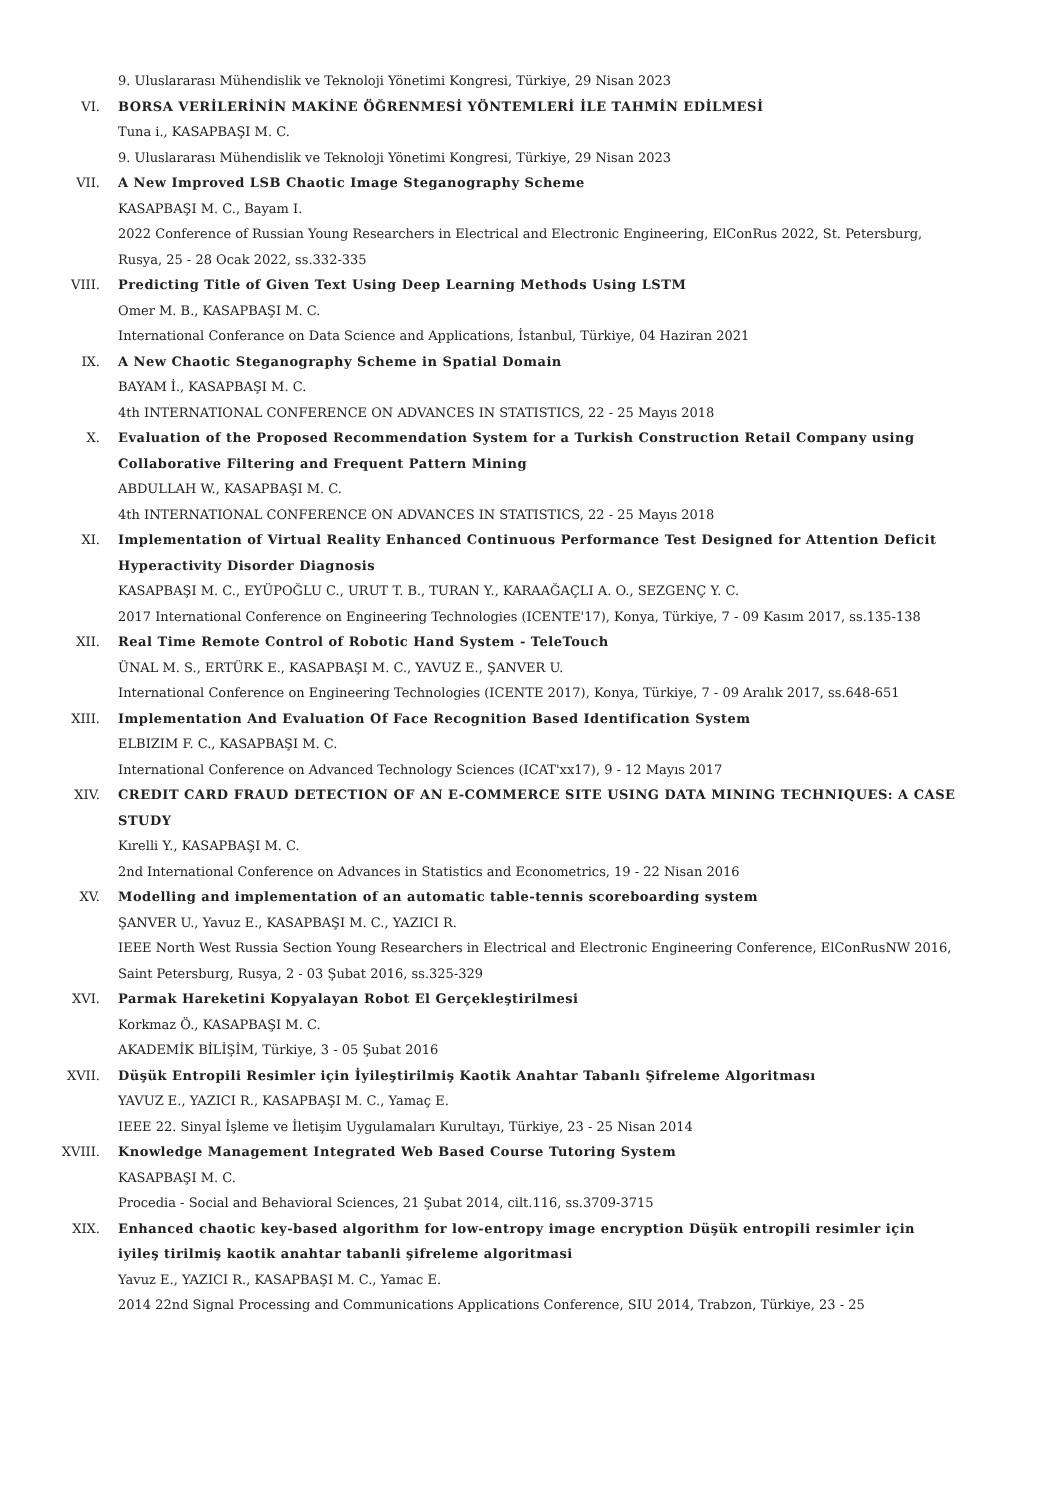9. Uluslararası Mühendislik ve Teknoloji Yönetimi Kongresi, Türkiye, 29 Nisan 2023
VI. BORSA VERİLERİNİN MAKİNE ÖĞRENMESİ YÖNTEMLERİ İLE TAHMİN EDİLMESİ
Tuna i., KASAPBAŞI M. C.
9. Uluslararası Mühendislik ve Teknoloji Yönetimi Kongresi, Türkiye, 29 Nisan 2023
VII. A New Improved LSB Chaotic Image Steganography Scheme
KASAPBAŞI M. C., Bayam I.
2022 Conference of Russian Young Researchers in Electrical and Electronic Engineering, ElConRus 2022, St. Petersburg, Rusya, 25 - 28 Ocak 2022, ss.332-335
VIII. Predicting Title of Given Text Using Deep Learning Methods Using LSTM
Omer M. B., KASAPBAŞI M. C.
International Conferance on Data Science and Applications, İstanbul, Türkiye, 04 Haziran 2021
IX. A New Chaotic Steganography Scheme in Spatial Domain
BAYAM İ., KASAPBAŞI M. C.
4th INTERNATIONAL CONFERENCE ON ADVANCES IN STATISTICS, 22 - 25 Mayıs 2018
X. Evaluation of the Proposed Recommendation System for a Turkish Construction Retail Company using Collaborative Filtering and Frequent Pattern Mining
ABDULLAH W., KASAPBAŞI M. C.
4th INTERNATIONAL CONFERENCE ON ADVANCES IN STATISTICS, 22 - 25 Mayıs 2018
XI. Implementation of Virtual Reality Enhanced Continuous Performance Test Designed for Attention Deficit Hyperactivity Disorder Diagnosis
KASAPBAŞI M. C., EYÜPOĞLU C., URUT T. B., TURAN Y., KARAAĞAÇLI A. O., SEZGENÇ Y. C.
2017 International Conference on Engineering Technologies (ICENTE'17), Konya, Türkiye, 7 - 09 Kasım 2017, ss.135-138
XII. Real Time Remote Control of Robotic Hand System - TeleTouch
ÜNAL M. S., ERTÜRK E., KASAPBAŞI M. C., YAVUZ E., ŞANVER U.
International Conference on Engineering Technologies (ICENTE 2017), Konya, Türkiye, 7 - 09 Aralık 2017, ss.648-651
XIII. Implementation And Evaluation Of Face Recognition Based Identification System
ELBIZIM F. C., KASAPBAŞI M. C.
International Conference on Advanced Technology Sciences (ICAT'xx17), 9 - 12 Mayıs 2017
XIV. CREDIT CARD FRAUD DETECTION OF AN E-COMMERCE SITE USING DATA MINING TECHNIQUES: A CASE STUDY
Kırelli Y., KASAPBAŞI M. C.
2nd International Conference on Advances in Statistics and Econometrics, 19 - 22 Nisan 2016
XV. Modelling and implementation of an automatic table-tennis scoreboarding system
ŞANVER U., Yavuz E., KASAPBAŞI M. C., YAZICI R.
IEEE North West Russia Section Young Researchers in Electrical and Electronic Engineering Conference, ElConRusNW 2016, Saint Petersburg, Rusya, 2 - 03 Şubat 2016, ss.325-329
XVI. Parmak Hareketini Kopyalayan Robot El Gerçekleştirilmesi
Korkmaz Ö., KASAPBAŞI M. C.
AKADEMİK BİLİŞİM, Türkiye, 3 - 05 Şubat 2016
XVII. Düşük Entropili Resimler için İyileştirilmiş Kaotik Anahtar Tabanlı Şifreleme Algoritması
YAVUZ E., YAZICI R., KASAPBAŞI M. C., Yamaç E.
IEEE 22. Sinyal İşleme ve İletişim Uygulamaları Kurultayı, Türkiye, 23 - 25 Nisan 2014
XVIII. Knowledge Management Integrated Web Based Course Tutoring System
KASAPBAŞI M. C.
Procedia - Social and Behavioral Sciences, 21 Şubat 2014, cilt.116, ss.3709-3715
XIX. Enhanced chaotic key-based algorithm for low-entropy image encryption Düşük entropili resimler için iyileş tirilmiş kaotik anahtar tabanli şifreleme algoritmasi
Yavuz E., YAZICI R., KASAPBAŞI M. C., Yamac E.
2014 22nd Signal Processing and Communications Applications Conference, SIU 2014, Trabzon, Türkiye, 23 - 25